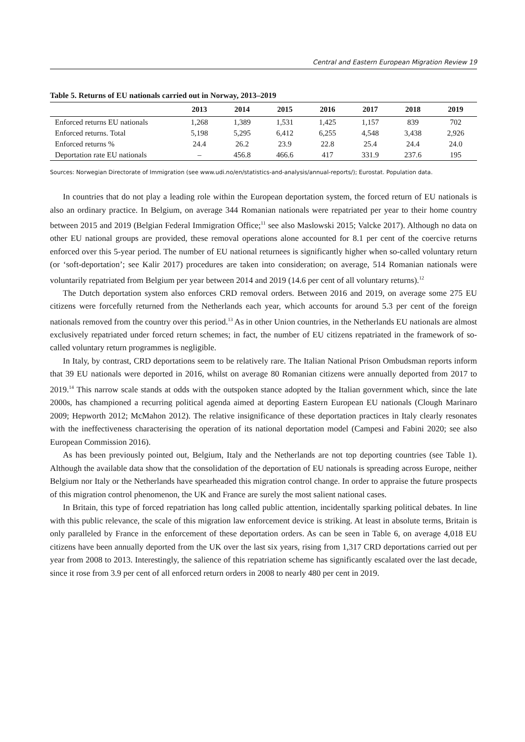Central and Eastern European Migration Review 19
Table 5. Returns of EU nationals carried out in Norway, 2013–2019
| | 2013 | 2014 | 2015 | 2016 | 2017 | 2018 | 2019 |
| --- | --- | --- | --- | --- | --- | --- | --- |
| Enforced returns EU nationals | 1,268 | 1,389 | 1,531 | 1,425 | 1,157 | 839 | 702 |
| Enforced returns. Total | 5,198 | 5,295 | 6,412 | 6,255 | 4,548 | 3,438 | 2,926 |
| Enforced returns % | 24.4 | 26.2 | 23.9 | 22.8 | 25.4 | 24.4 | 24.0 |
| Deportation rate EU nationals | – | 456.8 | 466.6 | 417 | 331.9 | 237.6 | 195 |
Sources: Norwegian Directorate of Immigration (see www.udi.no/en/statistics-and-analysis/annual-reports/); Eurostat. Population data.
In countries that do not play a leading role within the European deportation system, the forced return of EU nationals is also an ordinary practice. In Belgium, on average 344 Romanian nationals were repatriated per year to their home country between 2015 and 2019 (Belgian Federal Immigration Office;<sup>11</sup> see also Maslowski 2015; Valcke 2017). Although no data on other EU national groups are provided, these removal operations alone accounted for 8.1 per cent of the coercive returns enforced over this 5-year period. The number of EU national returnees is significantly higher when so-called voluntary return (or ‘soft-deportation’; see Kalir 2017) procedures are taken into consideration; on average, 514 Romanian nationals were voluntarily repatriated from Belgium per year between 2014 and 2019 (14.6 per cent of all voluntary returns).<sup>12</sup>
The Dutch deportation system also enforces CRD removal orders. Between 2016 and 2019, on average some 275 EU citizens were forcefully returned from the Netherlands each year, which accounts for around 5.3 per cent of the foreign nationals removed from the country over this period.<sup>13</sup> As in other Union countries, in the Netherlands EU nationals are almost exclusively repatriated under forced return schemes; in fact, the number of EU citizens repatriated in the framework of so-called voluntary return programmes is negligible.
In Italy, by contrast, CRD deportations seem to be relatively rare. The Italian National Prison Ombudsman reports inform that 39 EU nationals were deported in 2016, whilst on average 80 Romanian citizens were annually deported from 2017 to 2019.<sup>14</sup> This narrow scale stands at odds with the outspoken stance adopted by the Italian government which, since the late 2000s, has championed a recurring political agenda aimed at deporting Eastern European EU nationals (Clough Marinaro 2009; Hepworth 2012; McMahon 2012). The relative insignificance of these deportation practices in Italy clearly resonates with the ineffectiveness characterising the operation of its national deportation model (Campesi and Fabini 2020; see also European Commission 2016).
As has been previously pointed out, Belgium, Italy and the Netherlands are not top deporting countries (see Table 1). Although the available data show that the consolidation of the deportation of EU nationals is spreading across Europe, neither Belgium nor Italy or the Netherlands have spearheaded this migration control change. In order to appraise the future prospects of this migration control phenomenon, the UK and France are surely the most salient national cases.
In Britain, this type of forced repatriation has long called public attention, incidentally sparking political debates. In line with this public relevance, the scale of this migration law enforcement device is striking. At least in absolute terms, Britain is only paralleled by France in the enforcement of these deportation orders. As can be seen in Table 6, on average 4,018 EU citizens have been annually deported from the UK over the last six years, rising from 1,317 CRD deportations carried out per year from 2008 to 2013. Interestingly, the salience of this repatriation scheme has significantly escalated over the last decade, since it rose from 3.9 per cent of all enforced return orders in 2008 to nearly 480 per cent in 2019.